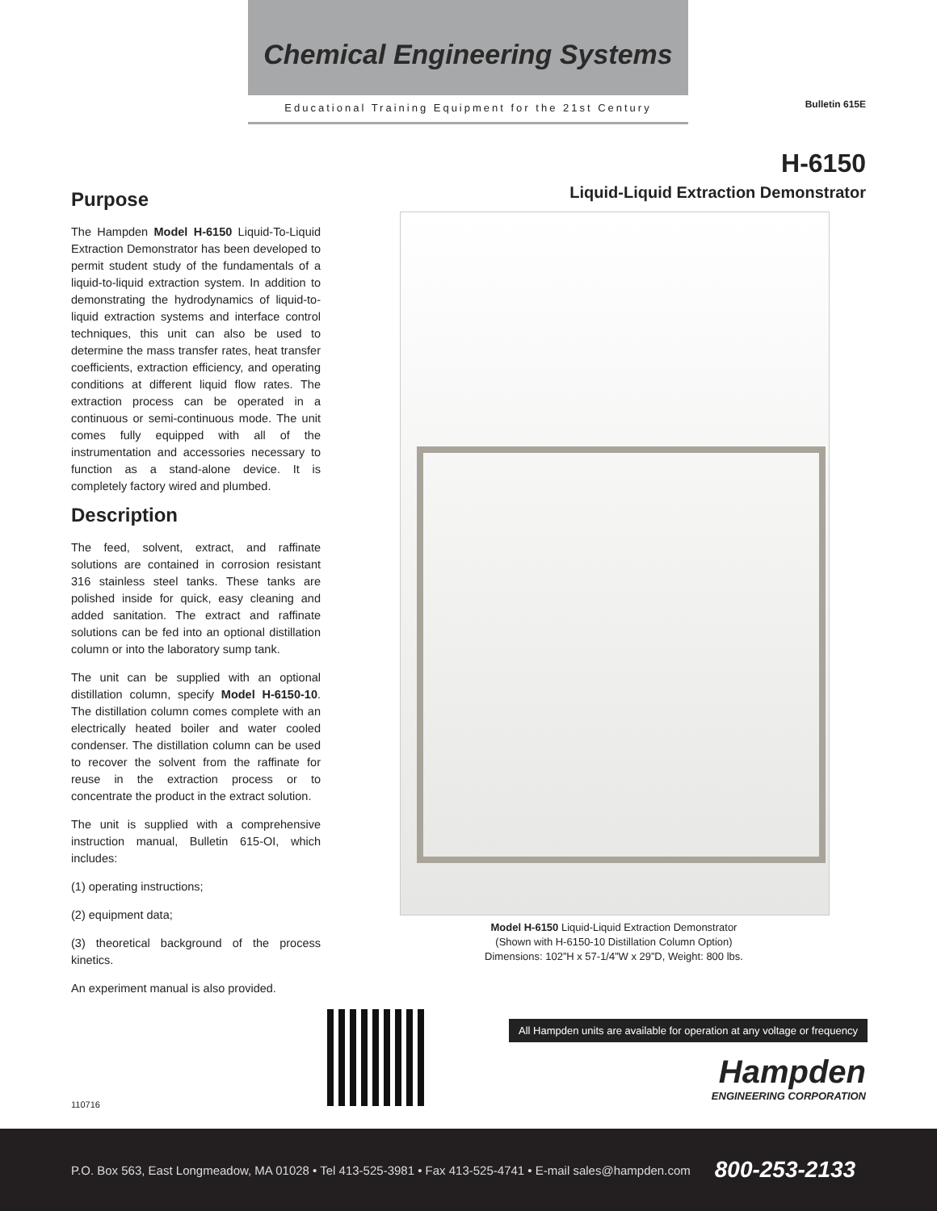Chemical Engineering Systems
Educational Training Equipment for the 21st Century
Bulletin 615E
H-6150
Liquid-Liquid Extraction Demonstrator
Purpose
The Hampden Model H-6150 Liquid-To-Liquid Extraction Demonstrator has been developed to permit student study of the fundamentals of a liquid-to-liquid extraction system. In addition to demonstrating the hydrodynamics of liquid-to-liquid extraction systems and interface control techniques, this unit can also be used to determine the mass transfer rates, heat transfer coefficients, extraction efficiency, and operating conditions at different liquid flow rates. The extraction process can be operated in a continuous or semi-continuous mode. The unit comes fully equipped with all of the instrumentation and accessories necessary to function as a stand-alone device. It is completely factory wired and plumbed.
Description
The feed, solvent, extract, and raffinate solutions are contained in corrosion resistant 316 stainless steel tanks. These tanks are polished inside for quick, easy cleaning and added sanitation. The extract and raffinate solutions can be fed into an optional distillation column or into the laboratory sump tank.
The unit can be supplied with an optional distillation column, specify Model H-6150-10. The distillation column comes complete with an electrically heated boiler and water cooled condenser. The distillation column can be used to recover the solvent from the raffinate for reuse in the extraction process or to concentrate the product in the extract solution.
The unit is supplied with a comprehensive instruction manual, Bulletin 615-OI, which includes:
(1) operating instructions;
(2) equipment data;
(3) theoretical background of the process kinetics.
An experiment manual is also provided.
Model H-6150 Liquid-Liquid Extraction Demonstrator
(Shown with H-6150-10 Distillation Column Option)
Dimensions: 102”H x 57-1/4”W x 29”D, Weight: 800 lbs.
All Hampden units are available for operation at any voltage or frequency
Hampden
ENGINEERING CORPORATION
110716
P.O. Box 563, East Longmeadow, MA 01028 • Tel 413-525-3981 • Fax 413-525-4741 • E-mail sales@hampden.com 800-253-2133